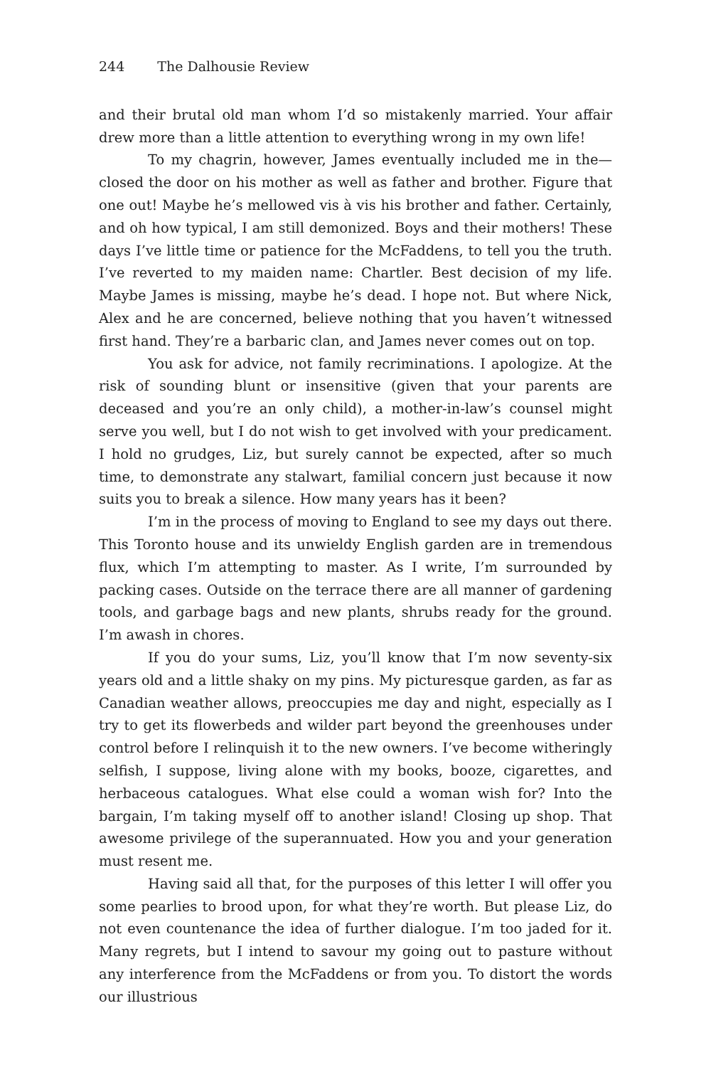244 The Dalhousie Review
and their brutal old man whom I’d so mistakenly married. Your affair drew more than a little attention to everything wrong in my own life!
To my chagrin, however, James eventually included me in the—closed the door on his mother as well as father and brother. Figure that one out! Maybe he’s mellowed vis à vis his brother and father. Certainly, and oh how typical, I am still demonized. Boys and their mothers! These days I’ve little time or patience for the McFaddens, to tell you the truth. I’ve reverted to my maiden name: Chartler. Best decision of my life. Maybe James is missing, maybe he’s dead. I hope not. But where Nick, Alex and he are concerned, believe nothing that you haven’t witnessed first hand. They’re a barbaric clan, and James never comes out on top.
You ask for advice, not family recriminations. I apologize. At the risk of sounding blunt or insensitive (given that your parents are deceased and you’re an only child), a mother-in-law’s counsel might serve you well, but I do not wish to get involved with your predicament. I hold no grudges, Liz, but surely cannot be expected, after so much time, to demonstrate any stalwart, familial concern just because it now suits you to break a silence. How many years has it been?
I’m in the process of moving to England to see my days out there. This Toronto house and its unwieldy English garden are in tremendous flux, which I’m attempting to master. As I write, I’m surrounded by packing cases. Outside on the terrace there are all manner of gardening tools, and garbage bags and new plants, shrubs ready for the ground. I’m awash in chores.
If you do your sums, Liz, you’ll know that I’m now seventy-six years old and a little shaky on my pins. My picturesque garden, as far as Canadian weather allows, preoccupies me day and night, especially as I try to get its flowerbeds and wilder part beyond the greenhouses under control before I relinquish it to the new owners. I’ve become witheringly selfish, I suppose, living alone with my books, booze, cigarettes, and herbaceous catalogues. What else could a woman wish for? Into the bargain, I’m taking myself off to another island! Closing up shop. That awesome privilege of the superannuated. How you and your generation must resent me.
Having said all that, for the purposes of this letter I will offer you some pearlies to brood upon, for what they’re worth. But please Liz, do not even countenance the idea of further dialogue. I’m too jaded for it. Many regrets, but I intend to savour my going out to pasture without any interference from the McFaddens or from you. To distort the words our illustrious